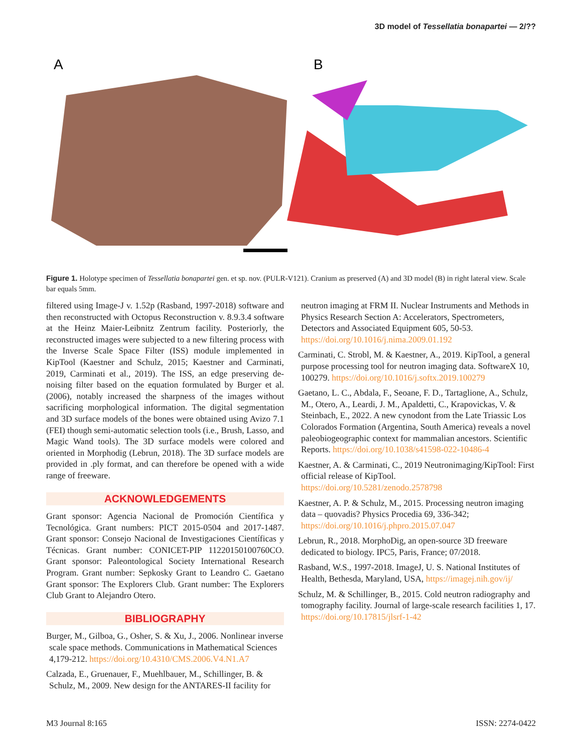3D model of Tessellatia bonapartei — 2/??
A
B
Figure 1. Holotype specimen of Tessellatia bonapartei gen. et sp. nov. (PULR-V121). Cranium as preserved (A) and 3D model (B) in right lateral view. Scale bar equals 5mm.
filtered using Image-J v. 1.52p (Rasband, 1997-2018) software and then reconstructed with Octopus Reconstruction v. 8.9.3.4 software at the Heinz Maier-Leibnitz Zentrum facility. Posteriorly, the reconstructed images were subjected to a new filtering process with the Inverse Scale Space Filter (ISS) module implemented in KipTool (Kaestner and Schulz, 2015; Kaestner and Carminati, 2019, Carminati et al., 2019). The ISS, an edge preserving de-noising filter based on the equation formulated by Burger et al. (2006), notably increased the sharpness of the images without sacrificing morphological information. The digital segmentation and 3D surface models of the bones were obtained using Avizo 7.1 (FEI) though semi-automatic selection tools (i.e., Brush, Lasso, and Magic Wand tools). The 3D surface models were colored and oriented in Morphodig (Lebrun, 2018). The 3D surface models are provided in .ply format, and can therefore be opened with a wide range of freeware.
ACKNOWLEDGEMENTS
Grant sponsor: Agencia Nacional de Promoción Científica y Tecnológica. Grant numbers: PICT 2015-0504 and 2017-1487. Grant sponsor: Consejo Nacional de Investigaciones Científicas y Técnicas. Grant number: CONICET-PIP 11220150100760CO. Grant sponsor: Paleontological Society International Research Program. Grant number: Sepkosky Grant to Leandro C. Gaetano Grant sponsor: The Explorers Club. Grant number: The Explorers Club Grant to Alejandro Otero.
BIBLIOGRAPHY
Burger, M., Gilboa, G., Osher, S. & Xu, J., 2006. Nonlinear inverse scale space methods. Communications in Mathematical Sciences 4,179-212. https://doi.org/10.4310/CMS.2006.V4.N1.A7
Calzada, E., Gruenauer, F., Muehlbauer, M., Schillinger, B. & Schulz, M., 2009. New design for the ANTARES-II facility for
neutron imaging at FRM II. Nuclear Instruments and Methods in Physics Research Section A: Accelerators, Spectrometers, Detectors and Associated Equipment 605, 50-53. https://doi.org/10.1016/j.nima.2009.01.192
Carminati, C. Strobl, M. & Kaestner, A., 2019. KipTool, a general purpose processing tool for neutron imaging data. SoftwareX 10, 100279. https://doi.org/10.1016/j.softx.2019.100279
Gaetano, L. C., Abdala, F., Seoane, F. D., Tartaglione, A., Schulz, M., Otero, A., Leardi, J. M., Apaldetti, C., Krapovickas, V. & Steinbach, E., 2022. A new cynodont from the Late Triassic Los Colorados Formation (Argentina, South America) reveals a novel paleobiogeographic context for mammalian ancestors. Scientific Reports. https://doi.org/10.1038/s41598-022-10486-4
Kaestner, A. & Carminati, C., 2019 Neutronimaging/KipTool: First official release of KipTool. https://doi.org/10.5281/zenodo.2578798
Kaestner, A. P. & Schulz, M., 2015. Processing neutron imaging data – quovadis? Physics Procedia 69, 336-342; https://doi.org/10.1016/j.phpro.2015.07.047
Lebrun, R., 2018. MorphoDig, an open-source 3D freeware dedicated to biology. IPC5, Paris, France; 07/2018.
Rasband, W.S., 1997-2018. ImageJ, U. S. National Institutes of Health, Bethesda, Maryland, USA, https://imagej.nih.gov/ij/
Schulz, M. & Schillinger, B., 2015. Cold neutron radiography and tomography facility. Journal of large-scale research facilities 1, 17. https://doi.org/10.17815/jlsrf-1-42
M3 Journal 8:165 ISSN: 2274-0422